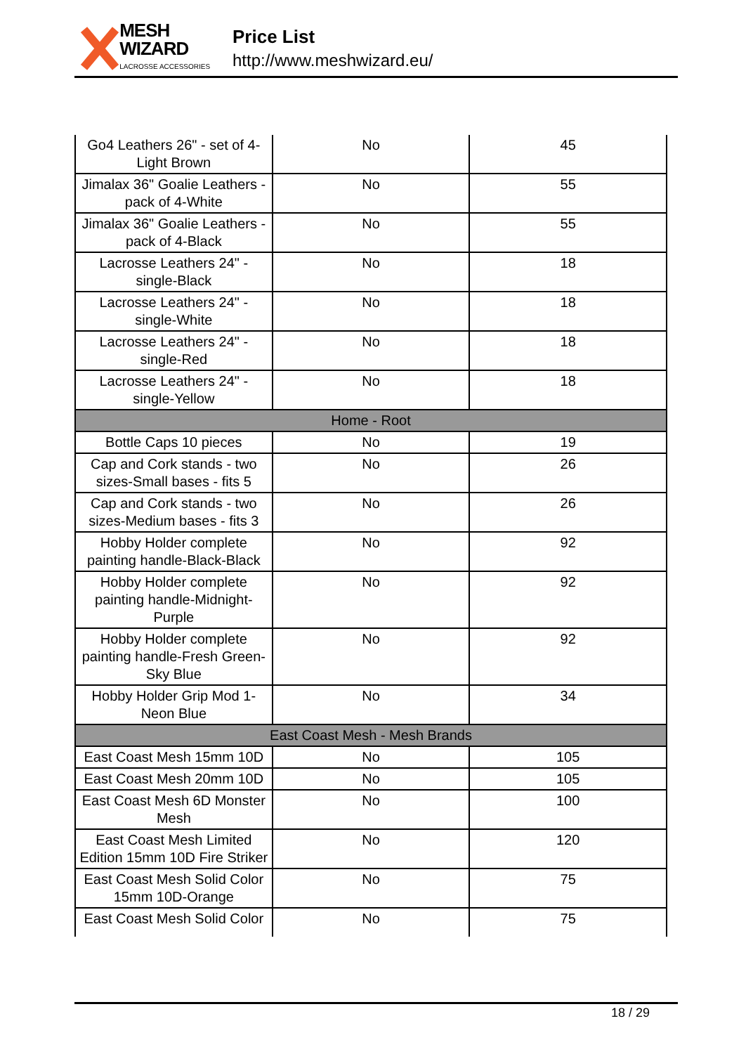MESH WIZARD
LACROSSE ACCESSORIES
Price List
http://www.meshwizard.eu/
| Go4 Leathers 26" - set of 4-Light Brown | No | 45 |
| Jimalax 36" Goalie Leathers - pack of 4-White | No | 55 |
| Jimalax 36" Goalie Leathers - pack of 4-Black | No | 55 |
| Lacrosse Leathers 24" - single-Black | No | 18 |
| Lacrosse Leathers 24" - single-White | No | 18 |
| Lacrosse Leathers 24" - single-Red | No | 18 |
| Lacrosse Leathers 24" - single-Yellow | No | 18 |
| Home - Root | | |
| Bottle Caps 10 pieces | No | 19 |
| Cap and Cork stands - two sizes-Small bases - fits 5 | No | 26 |
| Cap and Cork stands - two sizes-Medium bases - fits 3 | No | 26 |
| Hobby Holder complete painting handle-Black-Black | No | 92 |
| Hobby Holder complete painting handle-Midnight-Purple | No | 92 |
| Hobby Holder complete painting handle-Fresh Green-Sky Blue | No | 92 |
| Hobby Holder Grip Mod 1-Neon Blue | No | 34 |
| East Coast Mesh - Mesh Brands | | |
| East Coast Mesh 15mm 10D | No | 105 |
| East Coast Mesh 20mm 10D | No | 105 |
| East Coast Mesh 6D Monster Mesh | No | 100 |
| East Coast Mesh Limited Edition 15mm 10D Fire Striker | No | 120 |
| East Coast Mesh Solid Color 15mm 10D-Orange | No | 75 |
| East Coast Mesh Solid Color | No | 75 |
18 / 29